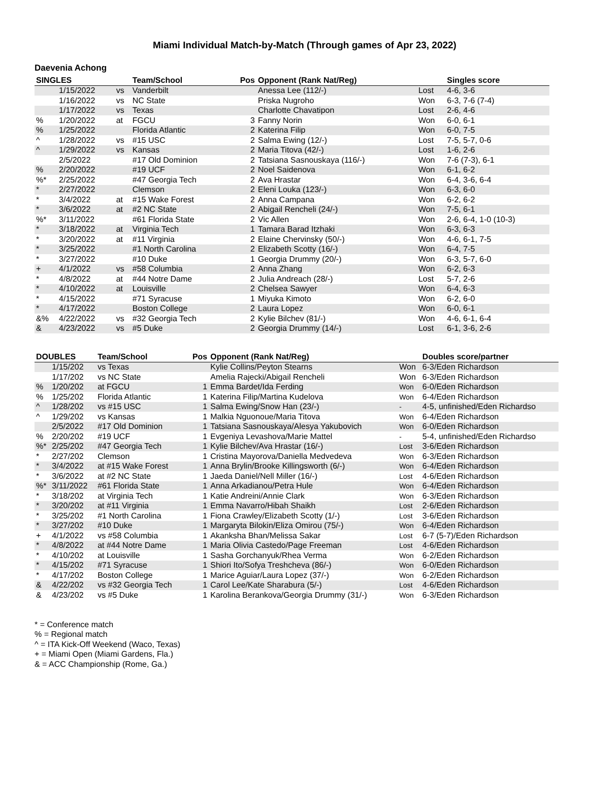Miami Individual Match-by-Match (Through games of Apr 23, 2022)
Daevenia Achong
| SINGLES | | | Team/School | Pos | Opponent (Rank Nat/Reg) | | Singles score |
| --- | --- | --- | --- | --- | --- | --- | --- |
| | 1/15/2022 | vs | Vanderbilt | | Anessa Lee (112/-) | Lost | 4-6, 3-6 |
| | 1/16/2022 | vs | NC State | | Priska Nugroho | Won | 6-3, 7-6 (7-4) |
| | 1/17/2022 | vs | Texas | | Charlotte Chavatipon | Lost | 2-6, 4-6 |
| % | 1/20/2022 | at | FGCU | 3 | Fanny Norin | Won | 6-0, 6-1 |
| % | 1/25/2022 | | Florida Atlantic | 2 | Katerina Filip | Won | 6-0, 7-5 |
| ^ | 1/28/2022 | vs | #15 USC | 2 | Salma Ewing (12/-) | Lost | 7-5, 5-7, 0-6 |
| ^ | 1/29/2022 | vs | Kansas | 2 | Maria Titova (42/-) | Lost | 1-6, 2-6 |
| | 2/5/2022 | | #17 Old Dominion | 2 | Tatsiana Sasnouskaya (116/-) | Won | 7-6 (7-3), 6-1 |
| % | 2/20/2022 | | #19 UCF | 2 | Noel Saidenova | Won | 6-1, 6-2 |
| %* | 2/25/2022 | | #47 Georgia Tech | 2 | Ava Hrastar | Won | 6-4, 3-6, 6-4 |
| * | 2/27/2022 | | Clemson | 2 | Eleni Louka (123/-) | Won | 6-3, 6-0 |
| * | 3/4/2022 | at | #15 Wake Forest | 2 | Anna Campana | Won | 6-2, 6-2 |
| * | 3/6/2022 | at | #2 NC State | 2 | Abigail Rencheli (24/-) | Won | 7-5, 6-1 |
| %* | 3/11/2022 | | #61 Florida State | 2 | Vic Allen | Won | 2-6, 6-4, 1-0 (10-3) |
| * | 3/18/2022 | at | Virginia Tech | 1 | Tamara Barad Itzhaki | Won | 6-3, 6-3 |
| * | 3/20/2022 | at | #11 Virginia | 2 | Elaine Chervinsky (50/-) | Won | 4-6, 6-1, 7-5 |
| * | 3/25/2022 | | #1 North Carolina | 2 | Elizabeth Scotty (16/-) | Won | 6-4, 7-5 |
| * | 3/27/2022 | | #10 Duke | 1 | Georgia Drummy (20/-) | Won | 6-3, 5-7, 6-0 |
| + | 4/1/2022 | vs | #58 Columbia | 2 | Anna Zhang | Won | 6-2, 6-3 |
| * | 4/8/2022 | at | #44 Notre Dame | 2 | Julia Andreach (28/-) | Lost | 5-7, 2-6 |
| * | 4/10/2022 | at | Louisville | 2 | Chelsea Sawyer | Won | 6-4, 6-3 |
| * | 4/15/2022 | | #71 Syracuse | 1 | Miyuka Kimoto | Won | 6-2, 6-0 |
| * | 4/17/2022 | | Boston College | 2 | Laura Lopez | Won | 6-0, 6-1 |
| &% | 4/22/2022 | vs | #32 Georgia Tech | 2 | Kylie Bilchev (81/-) | Won | 4-6, 6-1, 6-4 |
| & | 4/23/2022 | vs | #5 Duke | 2 | Georgia Drummy (14/-) | Lost | 6-1, 3-6, 2-6 |
| DOUBLES | | Team/School | Pos | Opponent (Rank Nat/Reg) | | Doubles score/partner |
| --- | --- | --- | --- | --- | --- | --- |
| | 1/15/202 | vs Texas | | Kylie Collins/Peyton Stearns | Won | 6-3/Eden Richardson |
| | 1/17/202 | vs NC State | | Amelia Rajecki/Abigail Rencheli | Won | 6-3/Eden Richardson |
| % | 1/20/202 | at FGCU | 1 | Emma Bardet/Ida Ferding | Won | 6-0/Eden Richardson |
| % | 1/25/202 | Florida Atlantic | 1 | Katerina Filip/Martina Kudelova | Won | 6-4/Eden Richardson |
| ^ | 1/28/202 | vs #15 USC | 1 | Salma Ewing/Snow Han (23/-) | - | 4-5, unfinished/Eden Richardso |
| ^ | 1/29/202 | vs Kansas | 1 | Malkia Nguonoue/Maria Titova | Won | 6-4/Eden Richardson |
| | 2/5/2022 | #17 Old Dominion | 1 | Tatsiana Sasnouskaya/Alesya Yakubovich | Won | 6-0/Eden Richardson |
| % | 2/20/202 | #19 UCF | 1 | Evgeniya Levashova/Marie Mattel | - | 5-4, unfinished/Eden Richardso |
| %* | 2/25/202 | #47 Georgia Tech | 1 | Kylie Bilchev/Ava Hrastar (16/-) | Lost | 3-6/Eden Richardson |
| * | 2/27/202 | Clemson | 1 | Cristina Mayorova/Daniella Medvedeva | Won | 6-3/Eden Richardson |
| * | 3/4/2022 | at #15 Wake Forest | 1 | Anna Brylin/Brooke Killingsworth (6/-) | Won | 6-4/Eden Richardson |
| * | 3/6/2022 | at #2 NC State | 1 | Jaeda Daniel/Nell Miller (16/-) | Lost | 4-6/Eden Richardson |
| %* | 3/11/2022 | #61 Florida State | 1 | Anna Arkadianou/Petra Hule | Won | 6-4/Eden Richardson |
| * | 3/18/202 | at Virginia Tech | 1 | Katie Andreini/Annie Clark | Won | 6-3/Eden Richardson |
| * | 3/20/202 | at #11 Virginia | 1 | Emma Navarro/Hibah Shaikh | Lost | 2-6/Eden Richardson |
| * | 3/25/202 | #1 North Carolina | 1 | Fiona Crawley/Elizabeth Scotty (1/-) | Lost | 3-6/Eden Richardson |
| * | 3/27/202 | #10 Duke | 1 | Margaryta Bilokin/Eliza Omirou (75/-) | Won | 6-4/Eden Richardson |
| + | 4/1/2022 | vs #58 Columbia | 1 | Akanksha Bhan/Melissa Sakar | Lost | 6-7 (5-7)/Eden Richardson |
| * | 4/8/2022 | at #44 Notre Dame | 1 | Maria Olivia Castedo/Page Freeman | Lost | 4-6/Eden Richardson |
| * | 4/10/202 | at Louisville | 1 | Sasha Gorchanyuk/Rhea Verma | Won | 6-2/Eden Richardson |
| * | 4/15/202 | #71 Syracuse | 1 | Shiori Ito/Sofya Treshcheva (86/-) | Won | 6-0/Eden Richardson |
| * | 4/17/202 | Boston College | 1 | Marice Aguiar/Laura Lopez (37/-) | Won | 6-2/Eden Richardson |
| & | 4/22/202 | vs #32 Georgia Tech | 1 | Carol Lee/Kate Sharabura (5/-) | Lost | 4-6/Eden Richardson |
| & | 4/23/202 | vs #5 Duke | 1 | Karolina Berankova/Georgia Drummy (31/-) | Won | 6-3/Eden Richardson |
* = Conference match
% = Regional match
^ = ITA Kick-Off Weekend (Waco, Texas)
+ = Miami Open (Miami Gardens, Fla.)
& = ACC Championship (Rome, Ga.)